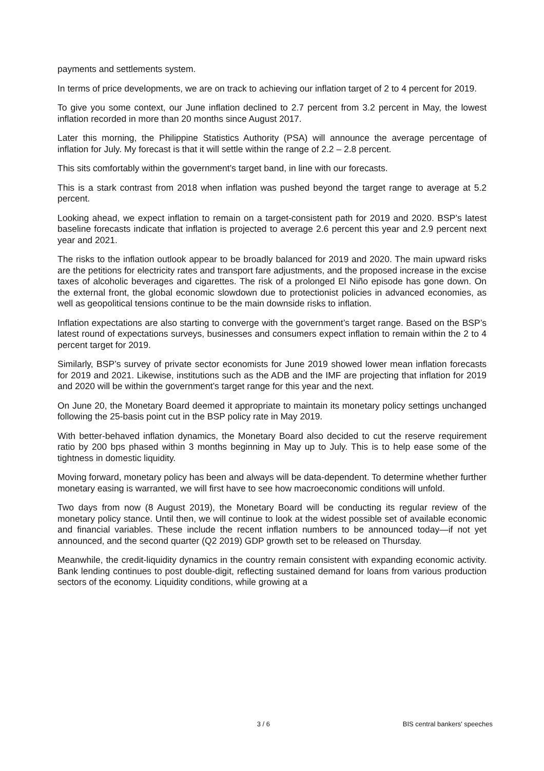payments and settlements system.
In terms of price developments, we are on track to achieving our inflation target of 2 to 4 percent for 2019.
To give you some context, our June inflation declined to 2.7 percent from 3.2 percent in May, the lowest inflation recorded in more than 20 months since August 2017.
Later this morning, the Philippine Statistics Authority (PSA) will announce the average percentage of inflation for July. My forecast is that it will settle within the range of 2.2 – 2.8 percent.
This sits comfortably within the government’s target band, in line with our forecasts.
This is a stark contrast from 2018 when inflation was pushed beyond the target range to average at 5.2 percent.
Looking ahead, we expect inflation to remain on a target-consistent path for 2019 and 2020. BSP’s latest baseline forecasts indicate that inflation is projected to average 2.6 percent this year and 2.9 percent next year and 2021.
The risks to the inflation outlook appear to be broadly balanced for 2019 and 2020. The main upward risks are the petitions for electricity rates and transport fare adjustments, and the proposed increase in the excise taxes of alcoholic beverages and cigarettes. The risk of a prolonged El Niño episode has gone down. On the external front, the global economic slowdown due to protectionist policies in advanced economies, as well as geopolitical tensions continue to be the main downside risks to inflation.
Inflation expectations are also starting to converge with the government’s target range. Based on the BSP’s latest round of expectations surveys, businesses and consumers expect inflation to remain within the 2 to 4 percent target for 2019.
Similarly, BSP’s survey of private sector economists for June 2019 showed lower mean inflation forecasts for 2019 and 2021. Likewise, institutions such as the ADB and the IMF are projecting that inflation for 2019 and 2020 will be within the government’s target range for this year and the next.
On June 20, the Monetary Board deemed it appropriate to maintain its monetary policy settings unchanged following the 25-basis point cut in the BSP policy rate in May 2019.
With better-behaved inflation dynamics, the Monetary Board also decided to cut the reserve requirement ratio by 200 bps phased within 3 months beginning in May up to July. This is to help ease some of the tightness in domestic liquidity.
Moving forward, monetary policy has been and always will be data-dependent. To determine whether further monetary easing is warranted, we will first have to see how macroeconomic conditions will unfold.
Two days from now (8 August 2019), the Monetary Board will be conducting its regular review of the monetary policy stance. Until then, we will continue to look at the widest possible set of available economic and financial variables. These include the recent inflation numbers to be announced today—if not yet announced, and the second quarter (Q2 2019) GDP growth set to be released on Thursday.
Meanwhile, the credit-liquidity dynamics in the country remain consistent with expanding economic activity. Bank lending continues to post double-digit, reflecting sustained demand for loans from various production sectors of the economy. Liquidity conditions, while growing at a
3 / 6 BIS central bankers' speeches